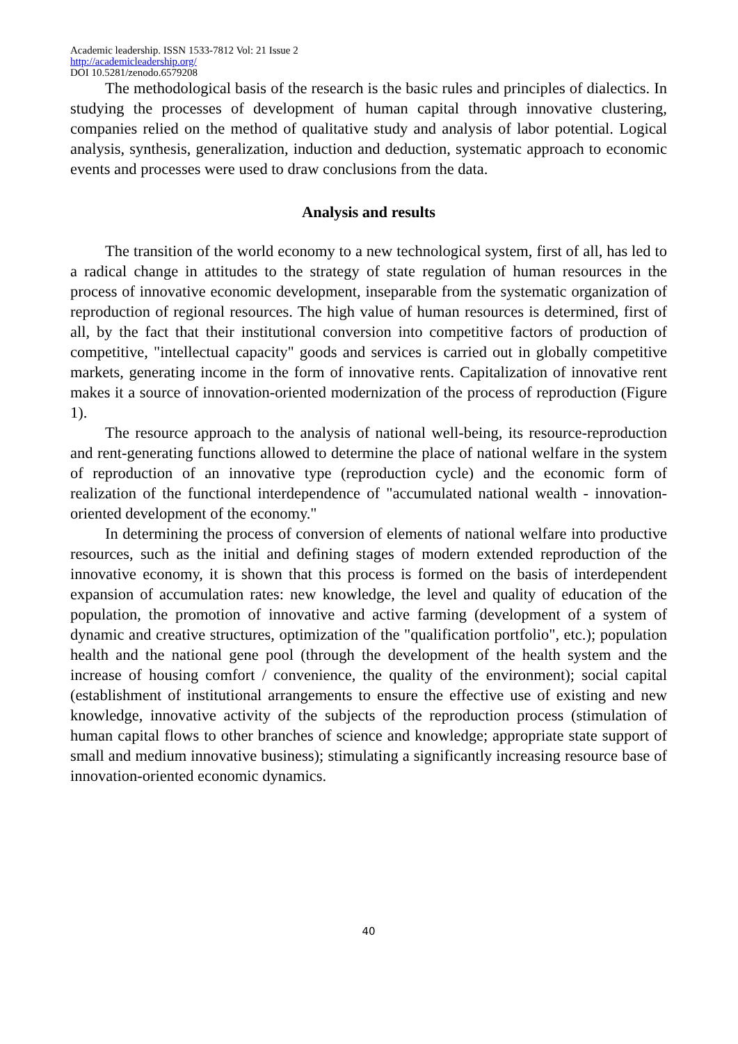Academic leadership. ISSN 1533-7812 Vol: 21 Issue 2
http://academicleadership.org/
DOI 10.5281/zenodo.6579208
The methodological basis of the research is the basic rules and principles of dialectics. In studying the processes of development of human capital through innovative clustering, companies relied on the method of qualitative study and analysis of labor potential. Logical analysis, synthesis, generalization, induction and deduction, systematic approach to economic events and processes were used to draw conclusions from the data.
Analysis and results
The transition of the world economy to a new technological system, first of all, has led to a radical change in attitudes to the strategy of state regulation of human resources in the process of innovative economic development, inseparable from the systematic organization of reproduction of regional resources. The high value of human resources is determined, first of all, by the fact that their institutional conversion into competitive factors of production of competitive, "intellectual capacity" goods and services is carried out in globally competitive markets, generating income in the form of innovative rents. Capitalization of innovative rent makes it a source of innovation-oriented modernization of the process of reproduction (Figure 1).
The resource approach to the analysis of national well-being, its resource-reproduction and rent-generating functions allowed to determine the place of national welfare in the system of reproduction of an innovative type (reproduction cycle) and the economic form of realization of the functional interdependence of "accumulated national wealth - innovation-oriented development of the economy."
In determining the process of conversion of elements of national welfare into productive resources, such as the initial and defining stages of modern extended reproduction of the innovative economy, it is shown that this process is formed on the basis of interdependent expansion of accumulation rates: new knowledge, the level and quality of education of the population, the promotion of innovative and active farming (development of a system of dynamic and creative structures, optimization of the "qualification portfolio", etc.); population health and the national gene pool (through the development of the health system and the increase of housing comfort / convenience, the quality of the environment); social capital (establishment of institutional arrangements to ensure the effective use of existing and new knowledge, innovative activity of the subjects of the reproduction process (stimulation of human capital flows to other branches of science and knowledge; appropriate state support of small and medium innovative business); stimulating a significantly increasing resource base of innovation-oriented economic dynamics.
40